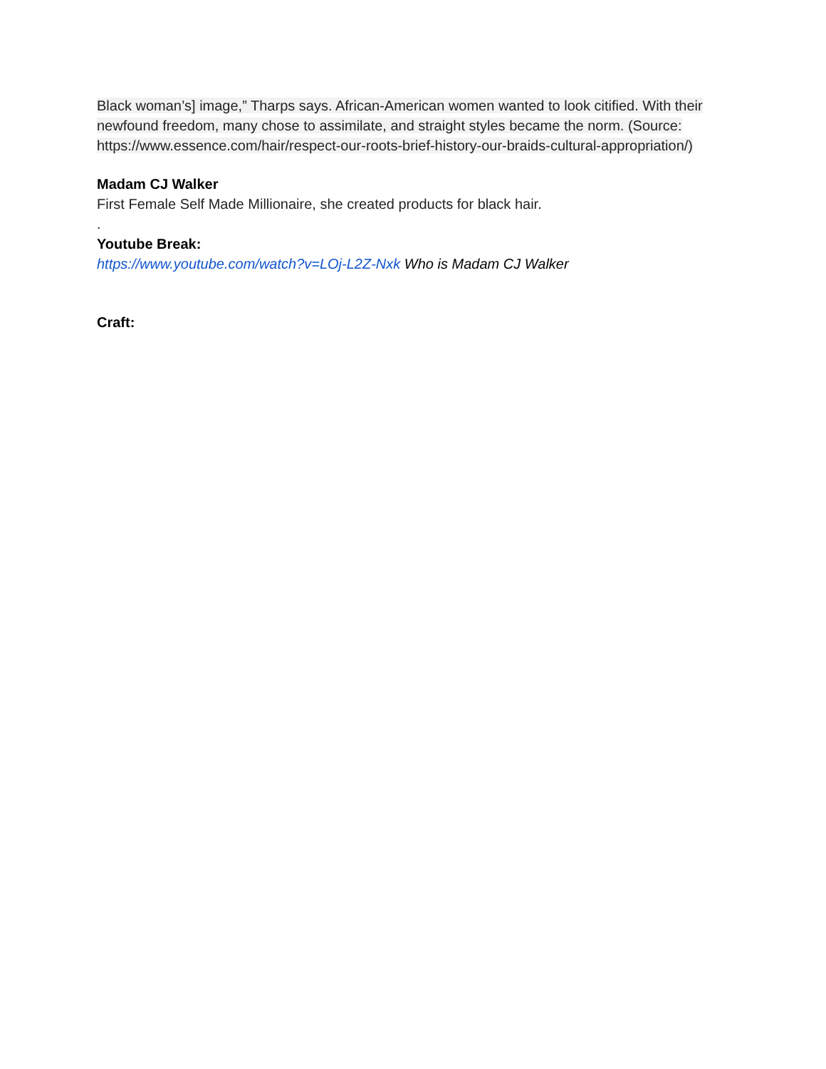Black woman’s] image,” Tharps says. African-American women wanted to look citified. With their newfound freedom, many chose to assimilate, and straight styles became the norm. (Source: https://www.essence.com/hair/respect-our-roots-brief-history-our-braids-cultural-appropriation/)
Madam CJ Walker
First Female Self Made Millionaire, she created products for black hair.
.
Youtube Break:
https://www.youtube.com/watch?v=LOj-L2Z-Nxk Who is Madam CJ Walker
Craft: